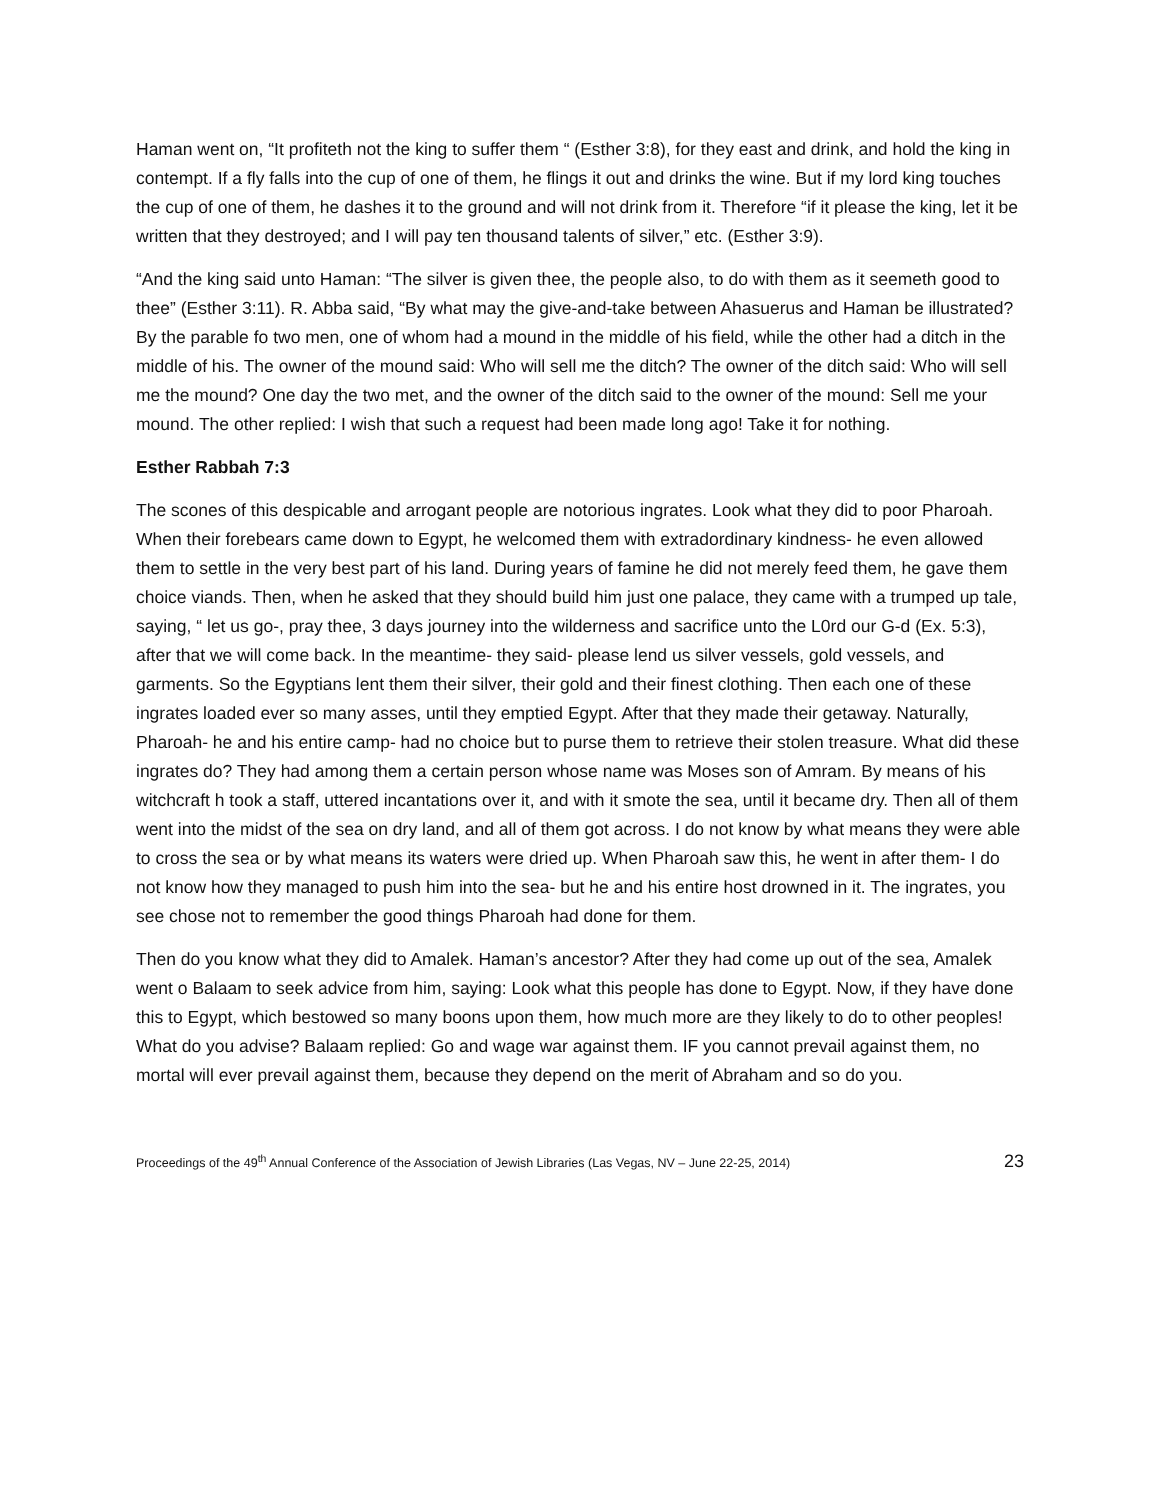Haman went on, “It profiteth not the king to suffer them “ (Esther 3:8), for they east and drink, and hold the king in contempt. If a fly falls into the cup of one of them, he flings it out and drinks the wine. But if my lord king touches the cup of one of them, he dashes it to the ground and will not drink from it. Therefore “if it please the king, let it be written that they destroyed; and I will pay ten thousand talents of silver,” etc. (Esther 3:9).
“And the king said unto Haman: “The silver is given thee, the people also, to do with them as it seemeth good to thee” (Esther 3:11). R. Abba said, “By what may the give-and-take between Ahasuerus and Haman be illustrated? By the parable fo two men, one of whom had a mound in the middle of his field, while the other had a ditch in the middle of his. The owner of the mound said: Who will sell me the ditch? The owner of the ditch said: Who will sell me the mound? One day the two met, and the owner of the ditch said to the owner of the mound: Sell me your mound. The other replied: I wish that such a request had been made long ago! Take it for nothing.
Esther Rabbah 7:3
The scones of this despicable and arrogant people are notorious ingrates. Look what they did to poor Pharoah. When their forebears came down to Egypt, he welcomed them with extradordinary kindness- he even allowed them to settle in the very best part of his land. During years of famine he did not merely feed them, he gave them choice viands. Then, when he asked that they should build him just one palace, they came with a trumped up tale, saying, “ let us go-, pray thee, 3 days journey into the wilderness and sacrifice unto the L0rd our G-d (Ex. 5:3), after that we will come back. In the meantime- they said- please lend us silver vessels, gold vessels, and garments. So the Egyptians lent them their silver, their gold and their finest clothing. Then each one of these ingrates loaded ever so many asses, until they emptied Egypt. After that they made their getaway. Naturally, Pharoah- he and his entire camp- had no choice but to purse them to retrieve their stolen treasure. What did these ingrates do? They had among them a certain person whose name was Moses son of Amram. By means of his witchcraft h took a staff, uttered incantations over it, and with it smote the sea, until it became dry. Then all of them went into the midst of the sea on dry land, and all of them got across. I do not know by what means they were able to cross the sea or by what means its waters were dried up. When Pharoah saw this, he went in after them- I do not know how they managed to push him into the sea- but he and his entire host drowned in it. The ingrates, you see chose not to remember the good things Pharoah had done for them.
Then do you know what they did to Amalek. Haman’s ancestor? After they had come up out of the sea, Amalek went o Balaam to seek advice from him, saying: Look what this people has done to Egypt. Now, if they have done this to Egypt, which bestowed so many boons upon them, how much more are they likely to do to other peoples! What do you advise? Balaam replied: Go and wage war against them. IF you cannot prevail against them, no mortal will ever prevail against them, because they depend on the merit of Abraham and so do you.
Proceedings of the 49<sup>th</sup> Annual Conference of the Association of Jewish Libraries (Las Vegas, NV – June 22-25, 2014) 23